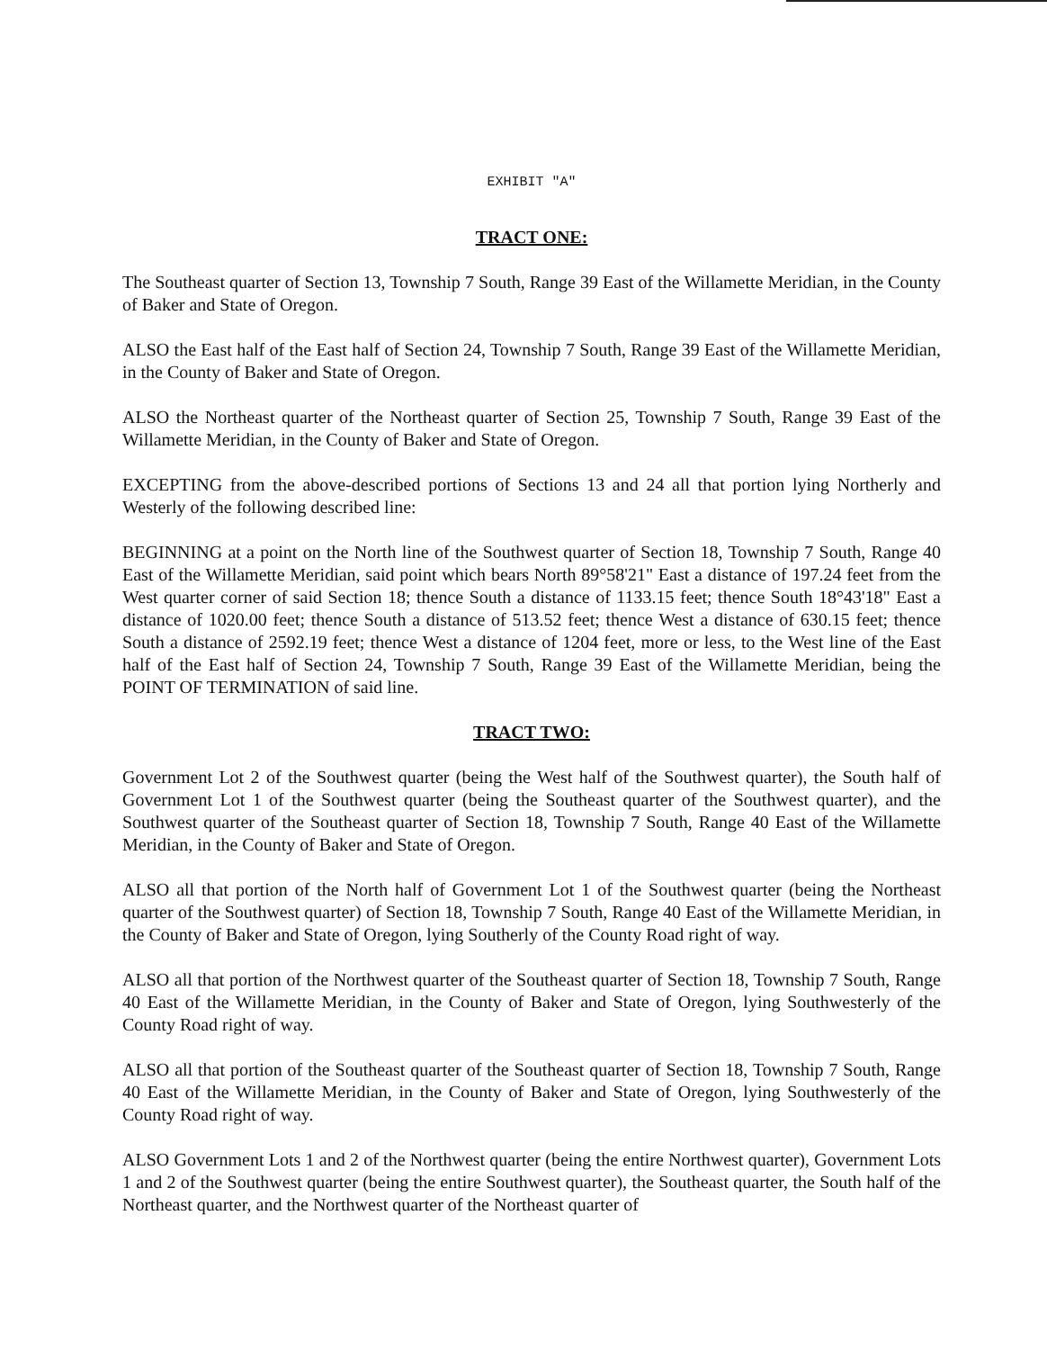EXHIBIT "A"
TRACT ONE:
The Southeast quarter of Section 13, Township 7 South, Range 39 East of the Willamette Meridian, in the County of Baker and State of Oregon.
ALSO the East half of the East half of Section 24, Township 7 South, Range 39 East of the Willamette Meridian, in the County of Baker and State of Oregon.
ALSO the Northeast quarter of the Northeast quarter of Section 25, Township 7 South, Range 39 East of the Willamette Meridian, in the County of Baker and State of Oregon.
EXCEPTING from the above-described portions of Sections 13 and 24 all that portion lying Northerly and Westerly of the following described line:
BEGINNING at a point on the North line of the Southwest quarter of Section 18, Township 7 South, Range 40 East of the Willamette Meridian, said point which bears North 89°58'21" East a distance of 197.24 feet from the West quarter corner of said Section 18; thence South a distance of 1133.15 feet; thence South 18°43'18" East a distance of 1020.00 feet; thence South a distance of 513.52 feet; thence West a distance of 630.15 feet; thence South a distance of 2592.19 feet; thence West a distance of 1204 feet, more or less, to the West line of the East half of the East half of Section 24, Township 7 South, Range 39 East of the Willamette Meridian, being the POINT OF TERMINATION of said line.
TRACT TWO:
Government Lot 2 of the Southwest quarter (being the West half of the Southwest quarter), the South half of Government Lot 1 of the Southwest quarter (being the Southeast quarter of the Southwest quarter), and the Southwest quarter of the Southeast quarter of Section 18, Township 7 South, Range 40 East of the Willamette Meridian, in the County of Baker and State of Oregon.
ALSO all that portion of the North half of Government Lot 1 of the Southwest quarter (being the Northeast quarter of the Southwest quarter) of Section 18, Township 7 South, Range 40 East of the Willamette Meridian, in the County of Baker and State of Oregon, lying Southerly of the County Road right of way.
ALSO all that portion of the Northwest quarter of the Southeast quarter of Section 18, Township 7 South, Range 40 East of the Willamette Meridian, in the County of Baker and State of Oregon, lying Southwesterly of the County Road right of way.
ALSO all that portion of the Southeast quarter of the Southeast quarter of Section 18, Township 7 South, Range 40 East of the Willamette Meridian, in the County of Baker and State of Oregon, lying Southwesterly of the County Road right of way.
ALSO Government Lots 1 and 2 of the Northwest quarter (being the entire Northwest quarter), Government Lots 1 and 2 of the Southwest quarter (being the entire Southwest quarter), the Southeast quarter, the South half of the Northeast quarter, and the Northwest quarter of the Northeast quarter of